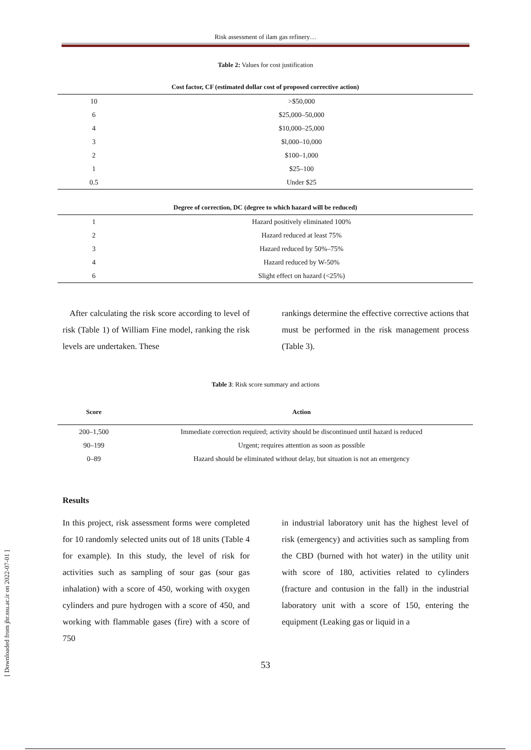Risk assessment of ilam gas refinery…
Table 2: Values for cost justification
| Cost factor, CF (estimated dollar cost of proposed corrective action) | |
| 10 | >$50,000 |
| 6 | $25,000–50,000 |
| 4 | $10,000–25,000 |
| 3 | $l,000–10,000 |
| 2 | $100–1,000 |
| 1 | $25–100 |
| 0.5 | Under $25 |
| Degree of correction, DC (degree to which hazard will be reduced) | |
| 1 | Hazard positively eliminated 100% |
| 2 | Hazard reduced at least 75% |
| 3 | Hazard reduced by 50%–75% |
| 4 | Hazard reduced by W-50% |
| 6 | Slight effect on hazard (<25%) |
After calculating the risk score according to level of risk (Table 1) of William Fine model, ranking the risk levels are undertaken. These
rankings determine the effective corrective actions that must be performed in the risk management process (Table 3).
Table 3: Risk score summary and actions
| Score | Action |
| 200–1,500 | Immediate correction required; activity should be discontinued until hazard is reduced |
| 90–199 | Urgent; requires attention as soon as possible |
| 0–89 | Hazard should be eliminated without delay, but situation is not an emergency |
Results
In this project, risk assessment forms were completed for 10 randomly selected units out of 18 units (Table 4 for example). In this study, the level of risk for activities such as sampling of sour gas (sour gas inhalation) with a score of 450, working with oxygen cylinders and pure hydrogen with a score of 450, and working with flammable gases (fire) with a score of 750
in industrial laboratory unit has the highest level of risk (emergency) and activities such as sampling from the CBD (burned with hot water) in the utility unit with score of 180, activities related to cylinders (fracture and contusion in the fall) in the industrial laboratory unit with a score of 150, entering the equipment (Leaking gas or liquid in a
53
[ Downloaded from jhr.ssu.ac.ir on 2022-07-01 ]